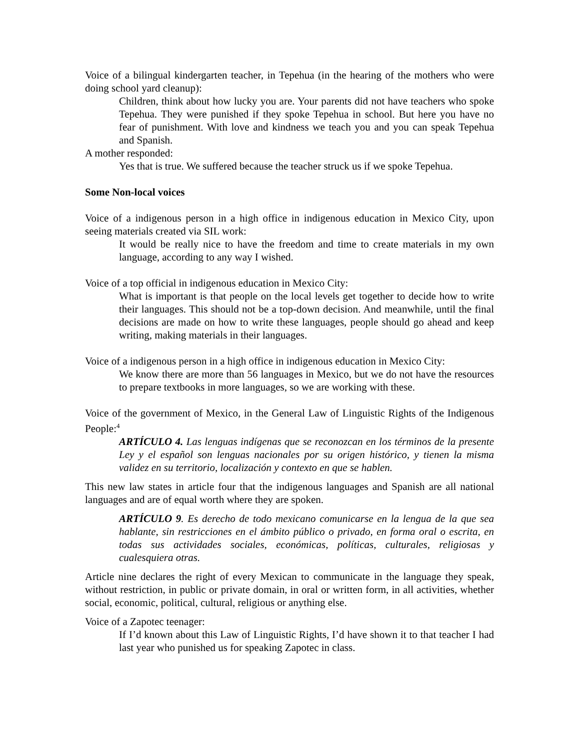Voice of a bilingual kindergarten teacher, in Tepehua (in the hearing of the mothers who were doing school yard cleanup):
Children, think about how lucky you are. Your parents did not have teachers who spoke Tepehua. They were punished if they spoke Tepehua in school. But here you have no fear of punishment. With love and kindness we teach you and you can speak Tepehua and Spanish.
A mother responded:
Yes that is true. We suffered because the teacher struck us if we spoke Tepehua.
Some Non-local voices
Voice of a indigenous person in a high office in indigenous education in Mexico City, upon seeing materials created via SIL work:
It would be really nice to have the freedom and time to create materials in my own language, according to any way I wished.
Voice of a top official in indigenous education in Mexico City:
What is important is that people on the local levels get together to decide how to write their languages. This should not be a top-down decision. And meanwhile, until the final decisions are made on how to write these languages, people should go ahead and keep writing, making materials in their languages.
Voice of a indigenous person in a high office in indigenous education in Mexico City:
We know there are more than 56 languages in Mexico, but we do not have the resources to prepare textbooks in more languages, so we are working with these.
Voice of the government of Mexico, in the General Law of Linguistic Rights of the Indigenous People:<sup>4</sup>
ARTÍCULO 4. Las lenguas indígenas que se reconozcan en los términos de la presente Ley y el español son lenguas nacionales por su origen histórico, y tienen la misma validez en su territorio, localización y contexto en que se hablen.
This new law states in article four that the indigenous languages and Spanish are all national languages and are of equal worth where they are spoken.
ARTÍCULO 9. Es derecho de todo mexicano comunicarse en la lengua de la que sea hablante, sin restricciones en el ámbito público o privado, en forma oral o escrita, en todas sus actividades sociales, económicas, políticas, culturales, religiosas y cualesquiera otras.
Article nine declares the right of every Mexican to communicate in the language they speak, without restriction, in public or private domain, in oral or written form, in all activities, whether social, economic, political, cultural, religious or anything else.
Voice of a Zapotec teenager:
If I’d known about this Law of Linguistic Rights, I’d have shown it to that teacher I had last year who punished us for speaking Zapotec in class.